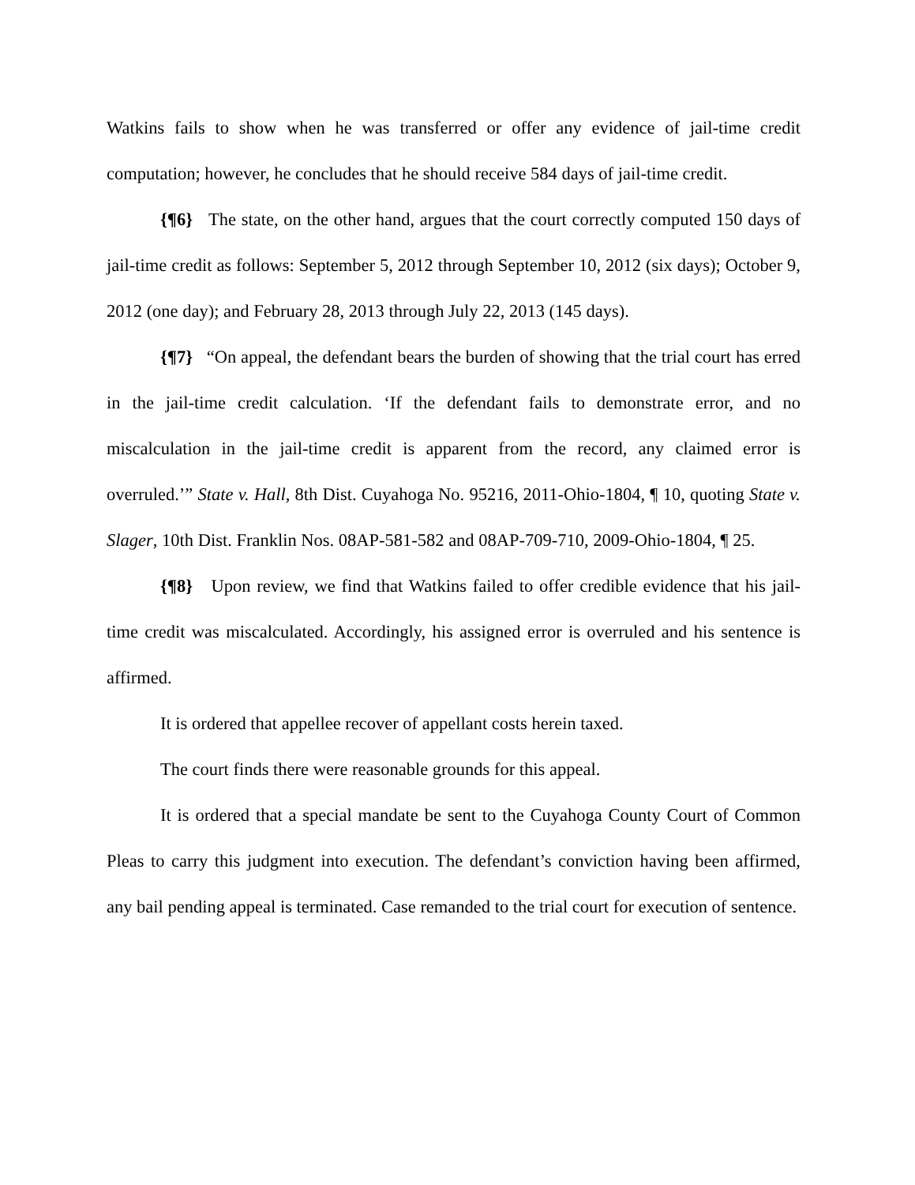Watkins fails to show when he was transferred or offer any evidence of jail-time credit computation; however, he concludes that he should receive 584 days of jail-time credit.
{¶6} The state, on the other hand, argues that the court correctly computed 150 days of jail-time credit as follows: September 5, 2012 through September 10, 2012 (six days); October 9, 2012 (one day); and February 28, 2013 through July 22, 2013 (145 days).
{¶7} “On appeal, the defendant bears the burden of showing that the trial court has erred in the jail-time credit calculation. ‘If the defendant fails to demonstrate error, and no miscalculation in the jail-time credit is apparent from the record, any claimed error is overruled.’” State v. Hall, 8th Dist. Cuyahoga No. 95216, 2011-Ohio-1804, ¶ 10, quoting State v. Slager, 10th Dist. Franklin Nos. 08AP-581-582 and 08AP-709-710, 2009-Ohio-1804, ¶ 25.
{¶8} Upon review, we find that Watkins failed to offer credible evidence that his jail-time credit was miscalculated. Accordingly, his assigned error is overruled and his sentence is affirmed.
It is ordered that appellee recover of appellant costs herein taxed.
The court finds there were reasonable grounds for this appeal.
It is ordered that a special mandate be sent to the Cuyahoga County Court of Common Pleas to carry this judgment into execution. The defendant’s conviction having been affirmed, any bail pending appeal is terminated. Case remanded to the trial court for execution of sentence.